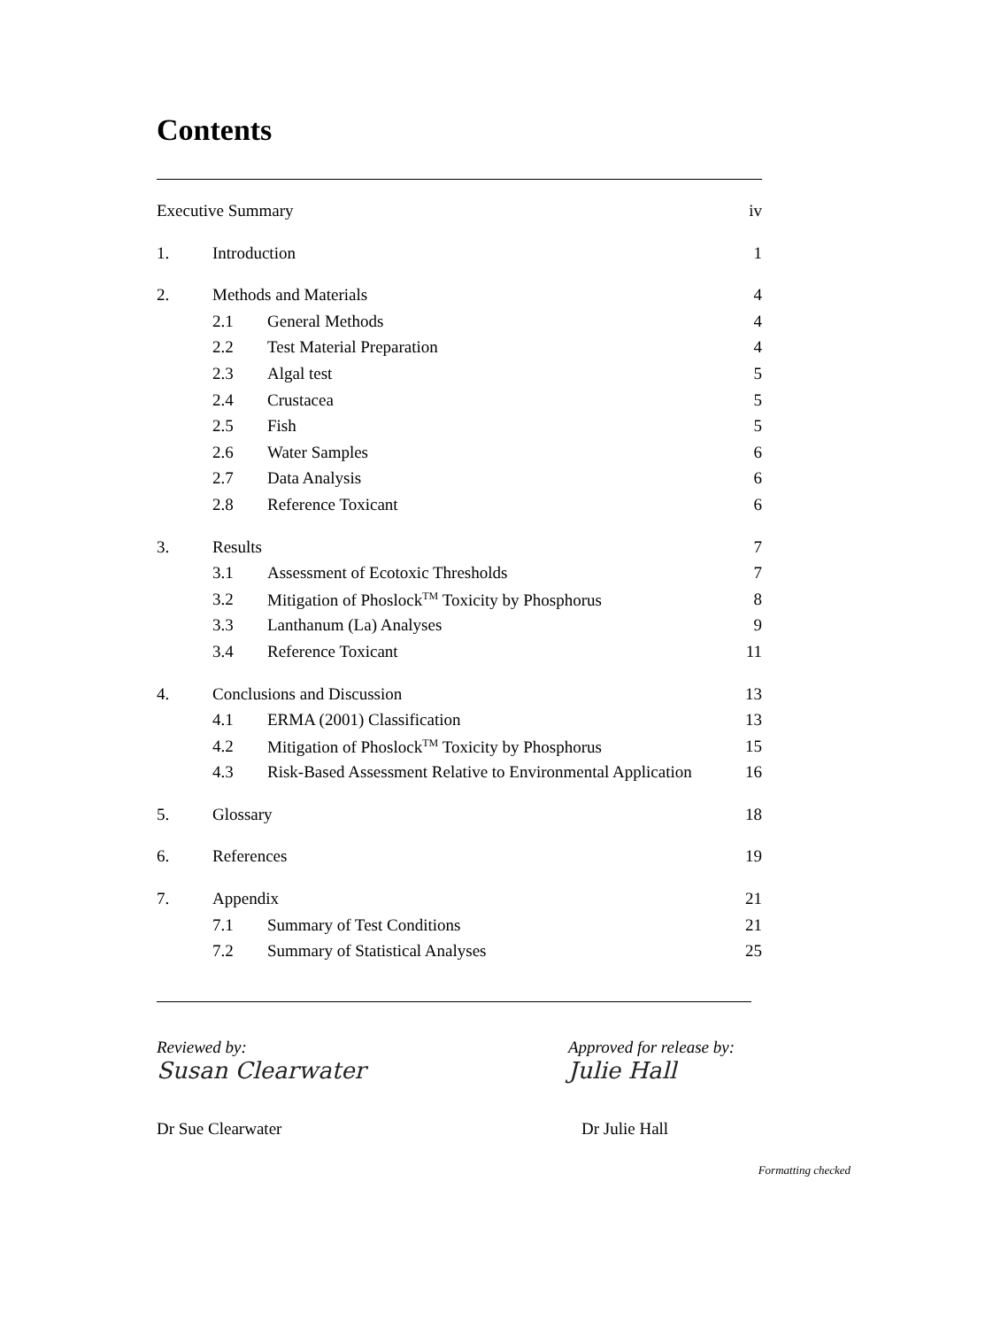Contents
| Executive Summary | | | iv |
| 1. | Introduction | | 1 |
| 2. | Methods and Materials | | 4 |
| | 2.1 | General Methods | 4 |
| | 2.2 | Test Material Preparation | 4 |
| | 2.3 | Algal test | 5 |
| | 2.4 | Crustacea | 5 |
| | 2.5 | Fish | 5 |
| | 2.6 | Water Samples | 6 |
| | 2.7 | Data Analysis | 6 |
| | 2.8 | Reference Toxicant | 6 |
| 3. | Results | | 7 |
| | 3.1 | Assessment of Ecotoxic Thresholds | 7 |
| | 3.2 | Mitigation of Phoslock<sup>TM</sup> Toxicity by Phosphorus | 8 |
| | 3.3 | Lanthanum (La) Analyses | 9 |
| | 3.4 | Reference Toxicant | 11 |
| 4. | Conclusions and Discussion | | 13 |
| | 4.1 | ERMA (2001) Classification | 13 |
| | 4.2 | Mitigation of Phoslock<sup>TM</sup> Toxicity by Phosphorus | 15 |
| | 4.3 | Risk-Based Assessment Relative to Environmental Application | 16 |
| 5. | Glossary | | 18 |
| 6. | References | | 19 |
| 7. | Appendix | | 21 |
| | 7.1 | Summary of Test Conditions | 21 |
| | 7.2 | Summary of Statistical Analyses | 25 |
Reviewed by:
Susan Clearwater
Dr Sue Clearwater
Approved for release by:
Julie Hall
Dr Julie Hall
Formatting checked